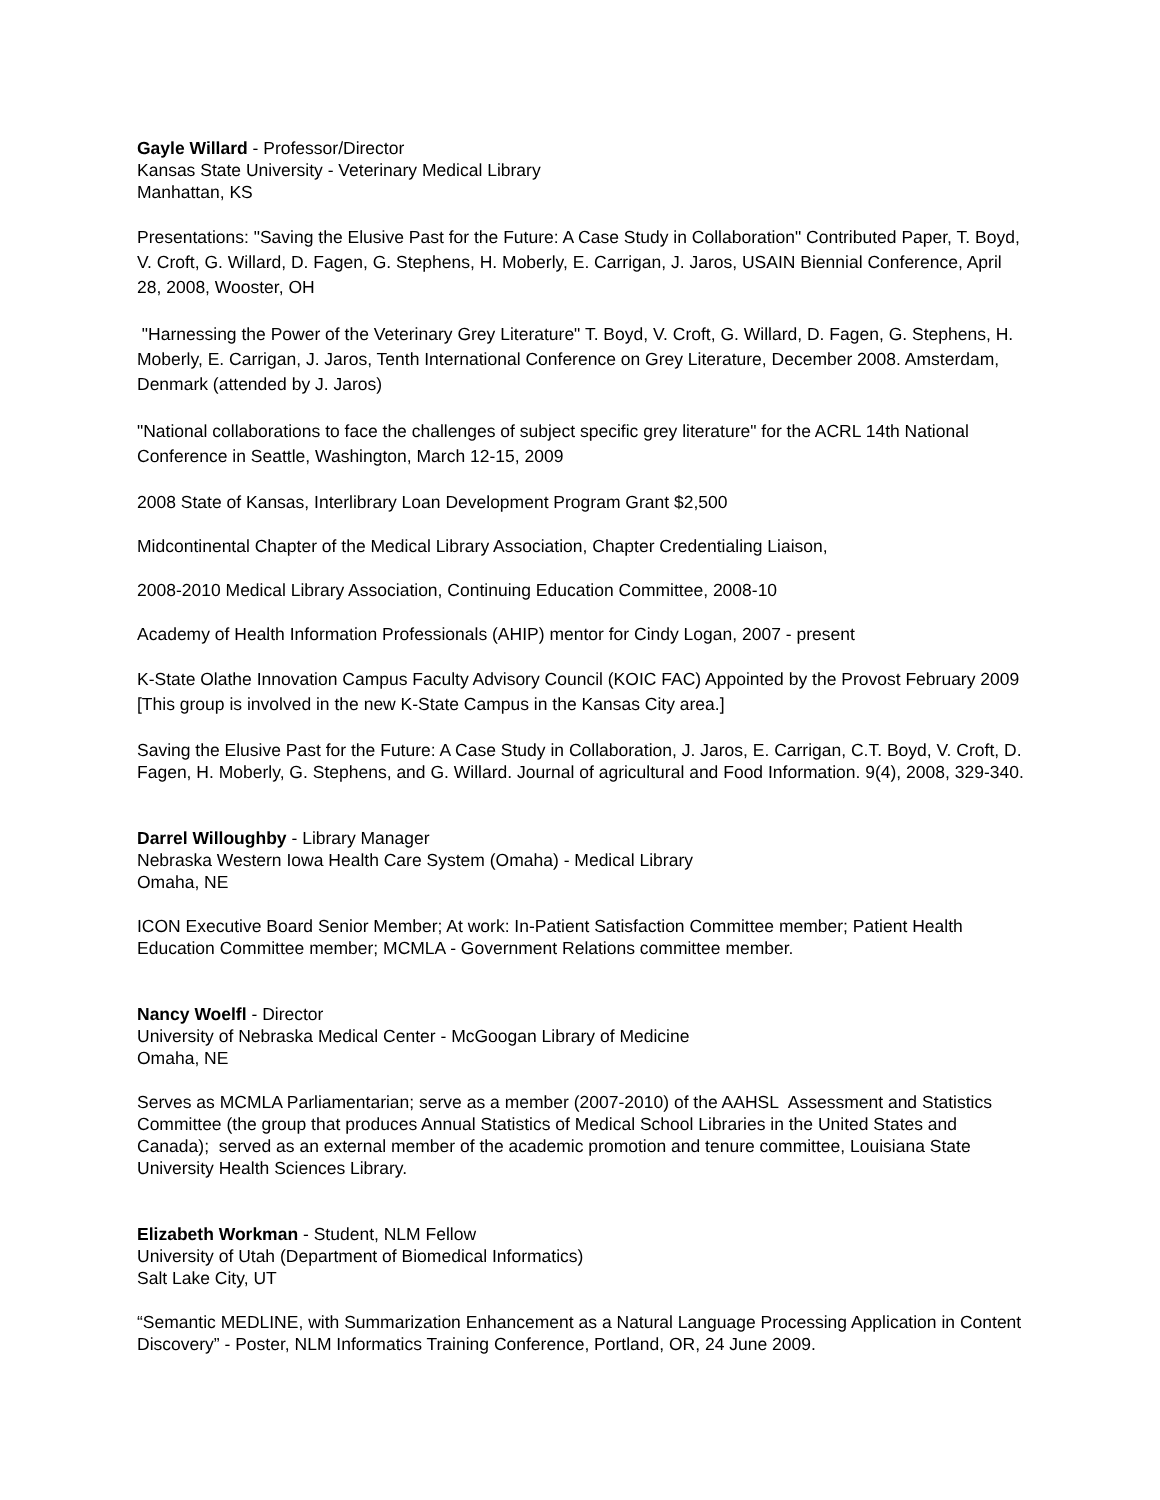Gayle Willard - Professor/Director
Kansas State University - Veterinary Medical Library
Manhattan, KS
Presentations: "Saving the Elusive Past for the Future: A Case Study in Collaboration" Contributed Paper, T. Boyd, V. Croft, G. Willard, D. Fagen, G. Stephens, H. Moberly, E. Carrigan, J. Jaros, USAIN Biennial Conference, April 28, 2008, Wooster, OH
"Harnessing the Power of the Veterinary Grey Literature" T. Boyd, V. Croft, G. Willard, D. Fagen, G. Stephens, H. Moberly, E. Carrigan, J. Jaros, Tenth International Conference on Grey Literature, December 2008. Amsterdam, Denmark (attended by J. Jaros)
"National collaborations to face the challenges of subject specific grey literature" for the ACRL 14th National Conference in Seattle, Washington, March 12-15, 2009
2008 State of Kansas, Interlibrary Loan Development Program Grant $2,500
Midcontinental Chapter of the Medical Library Association, Chapter Credentialing Liaison,
2008-2010 Medical Library Association, Continuing Education Committee, 2008-10
Academy of Health Information Professionals (AHIP) mentor for Cindy Logan, 2007 - present
K-State Olathe Innovation Campus Faculty Advisory Council (KOIC FAC) Appointed by the Provost February 2009 [This group is involved in the new K-State Campus in the Kansas City area.]
Saving the Elusive Past for the Future: A Case Study in Collaboration, J. Jaros, E. Carrigan, C.T. Boyd, V. Croft, D. Fagen, H. Moberly, G. Stephens, and G. Willard. Journal of agricultural and Food Information. 9(4), 2008, 329-340.
Darrel Willoughby - Library Manager
Nebraska Western Iowa Health Care System (Omaha) - Medical Library
Omaha, NE
ICON Executive Board Senior Member; At work: In-Patient Satisfaction Committee member; Patient Health Education Committee member; MCMLA - Government Relations committee member.
Nancy Woelfl - Director
University of Nebraska Medical Center - McGoogan Library of Medicine
Omaha, NE
Serves as MCMLA Parliamentarian; serve as a member (2007-2010) of the AAHSL Assessment and Statistics Committee (the group that produces Annual Statistics of Medical School Libraries in the United States and Canada); served as an external member of the academic promotion and tenure committee, Louisiana State University Health Sciences Library.
Elizabeth Workman - Student, NLM Fellow
University of Utah (Department of Biomedical Informatics)
Salt Lake City, UT
“Semantic MEDLINE, with Summarization Enhancement as a Natural Language Processing Application in Content Discovery” - Poster, NLM Informatics Training Conference, Portland, OR, 24 June 2009.